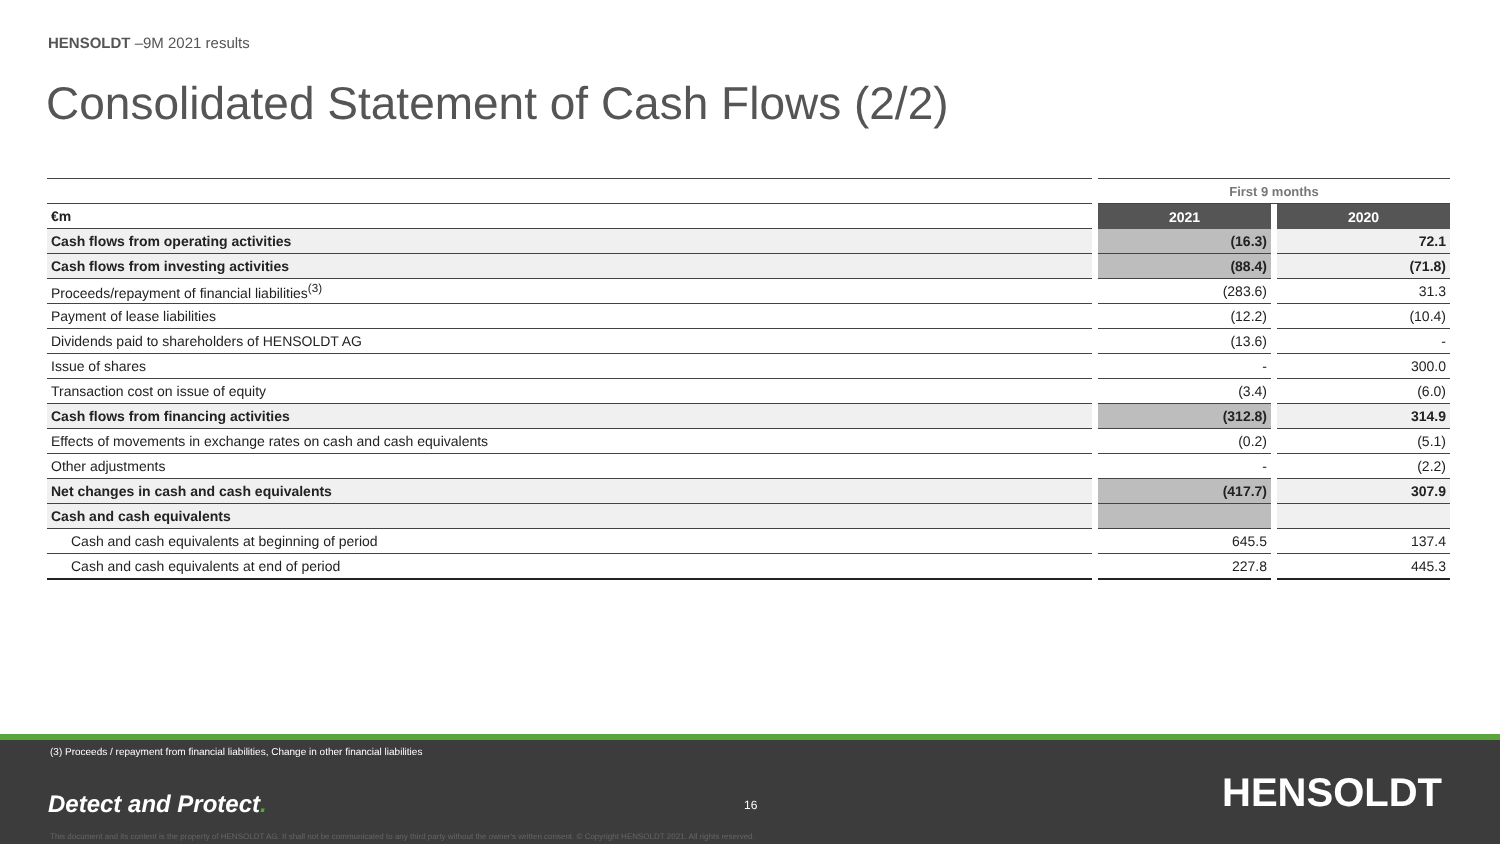HENSOLDT –9M 2021 results
Consolidated Statement of Cash Flows (2/2)
| | | First 9 months | | |
| €m | | 2021 | | 2020 |
| Cash flows from operating activities | | (16.3) | | 72.1 |
| Cash flows from investing activities | | (88.4) | | (71.8) |
| Proceeds/repayment of financial liabilities<sup>(3)</sup> | | (283.6) | | 31.3 |
| Payment of lease liabilities | | (12.2) | | (10.4) |
| Dividends paid to shareholders of HENSOLDT AG | | (13.6) | | - |
| Issue of shares | | - | | 300.0 |
| Transaction cost on issue of equity | | (3.4) | | (6.0) |
| Cash flows from financing activities | | (312.8) | | 314.9 |
| Effects of movements in exchange rates on cash and cash equivalents | | (0.2) | | (5.1) |
| Other adjustments | | - | | (2.2) |
| Net changes in cash and cash equivalents | | (417.7) | | 307.9 |
| Cash and cash equivalents | | | | |
| Cash and cash equivalents at beginning of period | | 645.5 | | 137.4 |
| Cash and cash equivalents at end of period | | 227.8 | | 445.3 |
(3) Proceeds / repayment from financial liabilities, Change in other financial liabilities
Detect and Protect. 16 HENSOLDT
This document and its content is the property of HENSOLDT AG. It shall not be communicated to any third party without the owner's written consent. © Copyright HENSOLDT 2021. All rights reserved.